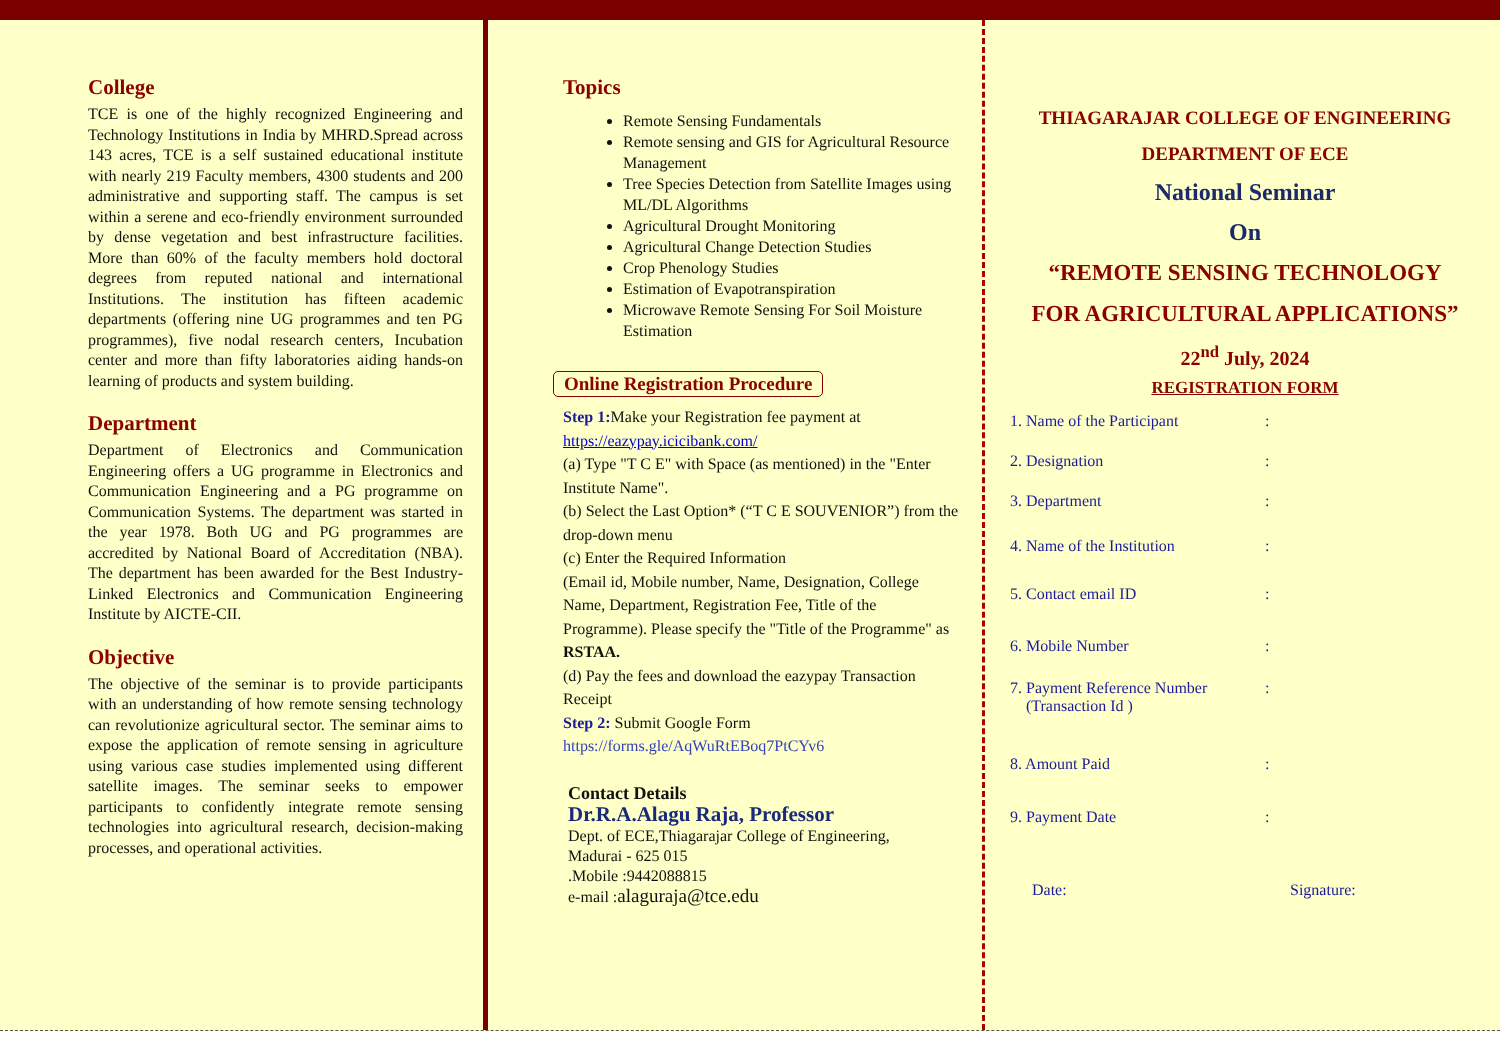College
TCE is one of the highly recognized Engineering and Technology Institutions in India by MHRD.Spread across 143 acres, TCE is a self sustained educational institute with nearly 219 Faculty members, 4300 students and 200 administrative and supporting staff. The campus is set within a serene and eco-friendly environment surrounded by dense vegetation and best infrastructure facilities. More than 60% of the faculty members hold doctoral degrees from reputed national and international Institutions. The institution has fifteen academic departments (offering nine UG programmes and ten PG programmes), five nodal research centers, Incubation center and more than fifty laboratories aiding hands-on learning of products and system building.
Department
Department of Electronics and Communication Engineering offers a UG programme in Electronics and Communication Engineering and a PG programme on Communication Systems. The department was started in the year 1978. Both UG and PG programmes are accredited by National Board of Accreditation (NBA). The department has been awarded for the Best Industry-Linked Electronics and Communication Engineering Institute by AICTE-CII.
Objective
The objective of the seminar is to provide participants with an understanding of how remote sensing technology can revolutionize agricultural sector. The seminar aims to expose the application of remote sensing in agriculture using various case studies implemented using different satellite images. The seminar seeks to empower participants to confidently integrate remote sensing technologies into agricultural research, decision-making processes, and operational activities.
Topics
Remote Sensing Fundamentals
Remote sensing and GIS for Agricultural Resource Management
Tree Species Detection from Satellite Images using ML/DL Algorithms
Agricultural Drought Monitoring
Agricultural Change Detection Studies
Crop Phenology Studies
Estimation of Evapotranspiration
Microwave Remote Sensing For Soil Moisture Estimation
Online Registration Procedure
Step 1: Make your Registration fee payment at
https://eazypay.icicibank.com/
(a) Type "T C E" with Space (as mentioned) in the "Enter Institute Name".
(b) Select the Last Option* (“T C E SOUVENIOR”) from the drop-down menu
(c) Enter the Required Information
(Email id, Mobile number, Name, Designation, College Name, Department, Registration Fee, Title of the Programme). Please specify the "Title of the Programme" as RSTAA.
(d) Pay the fees and download the eazypay Transaction Receipt
Step 2: Submit Google Form
https://forms.gle/AqWuRtEBoq7PtCYv6
Contact Details
Dr.R.A.Alagu Raja, Professor
Dept. of ECE,Thiagarajar College of Engineering,
Madurai - 625 015
.Mobile :9442088815
e-mail :alaguraja@tce.edu
THIAGARAJAR COLLEGE OF ENGINEERING
DEPARTMENT OF ECE
National Seminar
On
“REMOTE SENSING TECHNOLOGY
FOR AGRICULTURAL APPLICATIONS”
22<sup>nd</sup> July, 2024
REGISTRATION FORM
1. Name of the Participant:
2. Designation:
3. Department:
4. Name of the Institution:
5. Contact email ID:
6. Mobile Number:
7. Payment Reference Number
(Transaction Id ):
8. Amount Paid:
9. Payment Date:
Date: Signature: